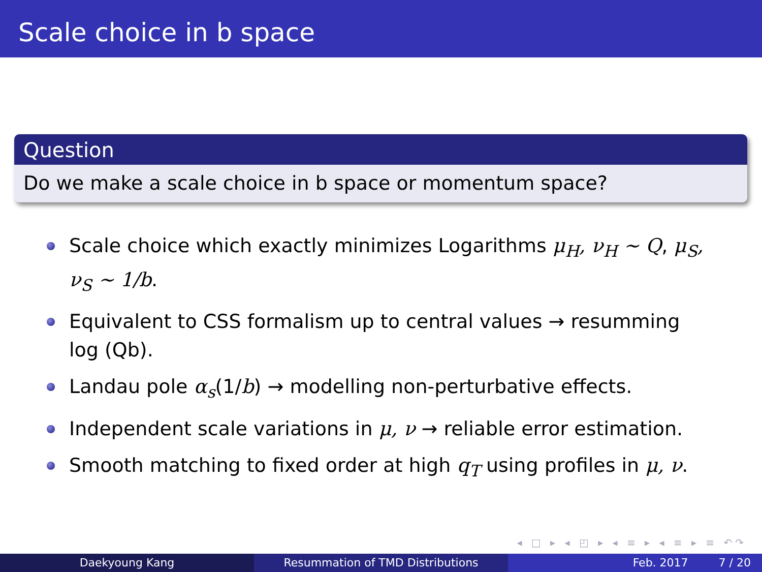Scale choice in b space
Question
Do we make a scale choice in b space or momentum space?
Scale choice which exactly minimizes Logarithms μ<sub>H</sub>, ν<sub>H</sub> ∼ Q, μ<sub>S</sub>, ν<sub>S</sub> ∼ 1/b.
Equivalent to CSS formalism up to central values → resumming log (Qb).
Landau pole α<sub>s</sub>(1/b) → modelling non-perturbative effects.
Independent scale variations in μ, ν → reliable error estimation.
Smooth matching to fixed order at high q<sub>T</sub> using profiles in μ, ν.
◂ □ ▸ ◂ ◰ ▸ ◂ ≡ ▸ ◂ ≡ ▸ ≡ ↶↷
Daekyoung Kang Resummation of TMD Distributions Feb. 2017 7 / 20